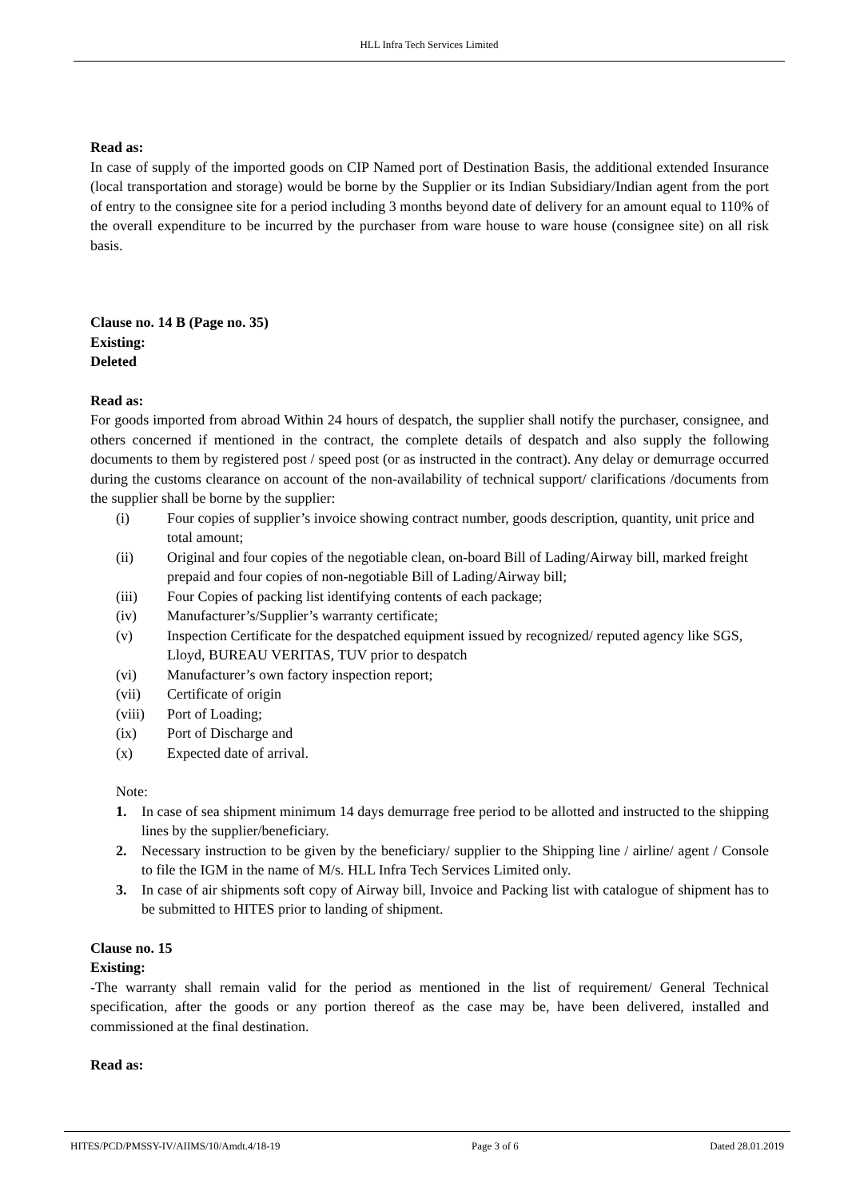HLL Infra Tech Services Limited
Read as:
In case of supply of the imported goods on CIP Named port of Destination Basis, the additional extended Insurance (local transportation and storage) would be borne by the Supplier or its Indian Subsidiary/Indian agent from the port of entry to the consignee site for a period including 3 months beyond date of delivery for an amount equal to 110% of the overall expenditure to be incurred by the purchaser from ware house to ware house (consignee site) on all risk basis.
Clause no. 14 B (Page no. 35)
Existing:
Deleted
Read as:
For goods imported from abroad Within 24 hours of despatch, the supplier shall notify the purchaser, consignee, and others concerned if mentioned in the contract, the complete details of despatch and also supply the following documents to them by registered post / speed post (or as instructed in the contract). Any delay or demurrage occurred during the customs clearance on account of the non-availability of technical support/ clarifications /documents from the supplier shall be borne by the supplier:
(i) Four copies of supplier’s invoice showing contract number, goods description, quantity, unit price and total amount;
(ii) Original and four copies of the negotiable clean, on-board Bill of Lading/Airway bill, marked freight prepaid and four copies of non-negotiable Bill of Lading/Airway bill;
(iii) Four Copies of packing list identifying contents of each package;
(iv) Manufacturer’s/Supplier’s warranty certificate;
(v) Inspection Certificate for the despatched equipment issued by recognized/ reputed agency like SGS, Lloyd, BUREAU VERITAS, TUV prior to despatch
(vi) Manufacturer’s own factory inspection report;
(vii) Certificate of origin
(viii) Port of Loading;
(ix) Port of Discharge and
(x) Expected date of arrival.
Note:
1. In case of sea shipment minimum 14 days demurrage free period to be allotted and instructed to the shipping lines by the supplier/beneficiary.
2. Necessary instruction to be given by the beneficiary/ supplier to the Shipping line / airline/ agent / Console to file the IGM in the name of M/s. HLL Infra Tech Services Limited only.
3. In case of air shipments soft copy of Airway bill, Invoice and Packing list with catalogue of shipment has to be submitted to HITES prior to landing of shipment.
Clause no. 15
Existing:
-The warranty shall remain valid for the period as mentioned in the list of requirement/ General Technical specification, after the goods or any portion thereof as the case may be, have been delivered, installed and commissioned at the final destination.
Read as:
HITES/PCD/PMSSY-IV/AIIMS/10/Amdt.4/18-19 Page 3 of 6 Dated 28.01.2019